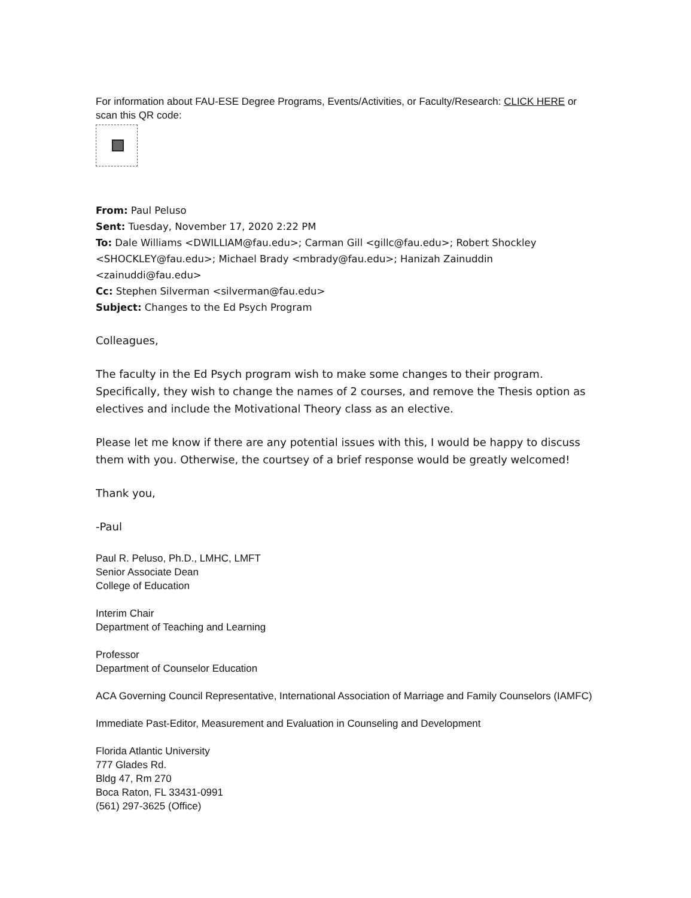For information about FAU-ESE Degree Programs, Events/Activities, or Faculty/Research: CLICK HERE or scan this QR code:
From: Paul Peluso
Sent: Tuesday, November 17, 2020 2:22 PM
To: Dale Williams <DWILLIAM@fau.edu>; Carman Gill <gillc@fau.edu>; Robert Shockley <SHOCKLEY@fau.edu>; Michael Brady <mbrady@fau.edu>; Hanizah Zainuddin <zainuddi@fau.edu>
Cc: Stephen Silverman <silverman@fau.edu>
Subject: Changes to the Ed Psych Program
Colleagues,
The faculty in the Ed Psych program wish to make some changes to their program. Specifically, they wish to change the names of 2 courses, and remove the Thesis option as electives and include the Motivational Theory class as an elective.
Please let me know if there are any potential issues with this, I would be happy to discuss them with you. Otherwise, the courtsey of a brief response would be greatly welcomed!
Thank you,
-Paul
Paul R. Peluso, Ph.D., LMHC, LMFT
Senior Associate Dean
College of Education
Interim Chair
Department of Teaching and Learning
Professor
Department of Counselor Education
ACA Governing Council Representative, International Association of Marriage and Family Counselors (IAMFC)
Immediate Past-Editor, Measurement and Evaluation in Counseling and Development
Florida Atlantic University
777 Glades Rd.
Bldg 47, Rm 270
Boca Raton, FL 33431-0991
(561) 297-3625 (Office)